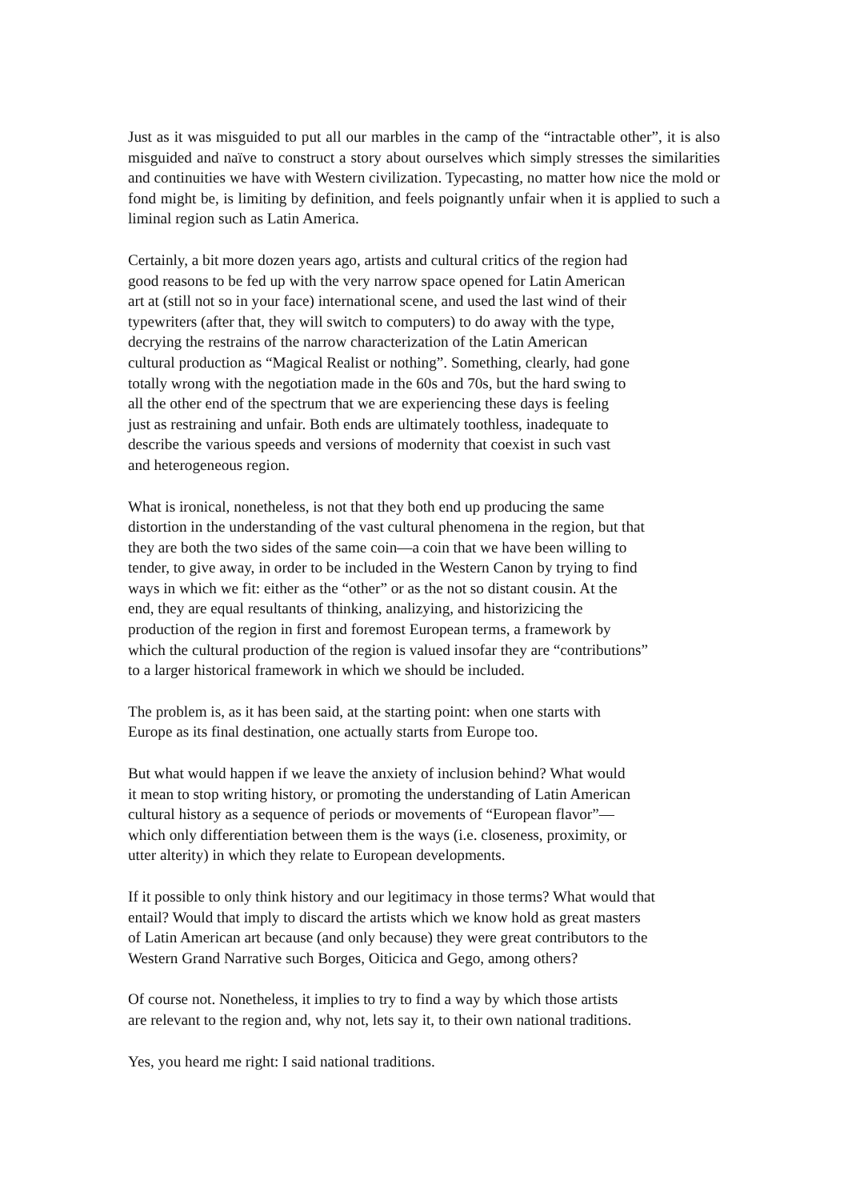Just as it was misguided to put all our marbles in the camp of the “intractable other”, it is also misguided and naïve to construct a story about ourselves which simply stresses the similarities and continuities we have with Western civilization. Typecasting, no matter how nice the mold or fond might be, is limiting by definition, and feels poignantly unfair when it is applied to such a liminal region such as Latin America.
Certainly, a bit more dozen years ago, artists and cultural critics of the region had
good reasons to be fed up with the very narrow space opened for Latin American
art at (still not so in your face) international scene, and used the last wind of their
typewriters (after that, they will switch to computers) to do away with the type,
decrying the restrains of the narrow characterization of the Latin American
cultural production as “Magical Realist or nothing”. Something, clearly, had gone
totally wrong with the negotiation made in the 60s and 70s, but the hard swing to
all the other end of the spectrum that we are experiencing these days is feeling
just as restraining and unfair. Both ends are ultimately toothless, inadequate to
describe the various speeds and versions of modernity that coexist in such vast
and heterogeneous region.
What is ironical, nonetheless, is not that they both end up producing the same
distortion in the understanding of the vast cultural phenomena in the region, but that
they are both the two sides of the same coin—a coin that we have been willing to
tender, to give away, in order to be included in the Western Canon by trying to find
ways in which we fit: either as the “other” or as the not so distant cousin. At the
end, they are equal resultants of thinking, analizying, and historizicing the
production of the region in first and foremost European terms, a framework by
which the cultural production of the region is valued insofar they are “contributions”
to a larger historical framework in which we should be included.
The problem is, as it has been said, at the starting point: when one starts with
Europe as its final destination, one actually starts from Europe too.
But what would happen if we leave the anxiety of inclusion behind? What would
it mean to stop writing history, or promoting the understanding of Latin American
cultural history as a sequence of periods or movements of “European flavor”—
which only differentiation between them is the ways (i.e. closeness, proximity, or
utter alterity) in which they relate to European developments.
If it possible to only think history and our legitimacy in those terms? What would that
entail? Would that imply to discard the artists which we know hold as great masters
of Latin American art because (and only because) they were great contributors to the
Western Grand Narrative such Borges, Oiticica and Gego, among others?
Of course not. Nonetheless, it implies to try to find a way by which those artists
are relevant to the region and, why not, lets say it, to their own national traditions.
Yes, you heard me right: I said national traditions.